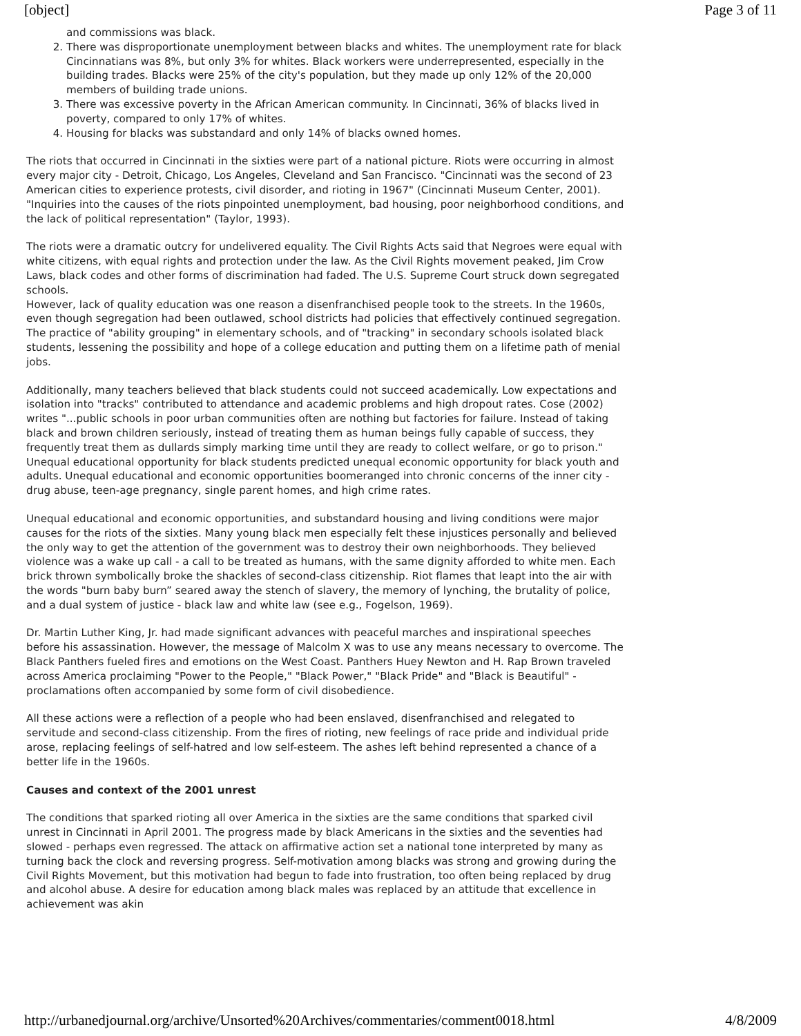[object] Page 3 of 11
and commissions was black.
2. There was disproportionate unemployment between blacks and whites. The unemployment rate for black Cincinnatians was 8%, but only 3% for whites. Black workers were underrepresented, especially in the building trades. Blacks were 25% of the city's population, but they made up only 12% of the 20,000 members of building trade unions.
3. There was excessive poverty in the African American community. In Cincinnati, 36% of blacks lived in poverty, compared to only 17% of whites.
4. Housing for blacks was substandard and only 14% of blacks owned homes.
The riots that occurred in Cincinnati in the sixties were part of a national picture. Riots were occurring in almost every major city - Detroit, Chicago, Los Angeles, Cleveland and San Francisco. "Cincinnati was the second of 23 American cities to experience protests, civil disorder, and rioting in 1967" (Cincinnati Museum Center, 2001). "Inquiries into the causes of the riots pinpointed unemployment, bad housing, poor neighborhood conditions, and the lack of political representation" (Taylor, 1993).
The riots were a dramatic outcry for undelivered equality. The Civil Rights Acts said that Negroes were equal with white citizens, with equal rights and protection under the law. As the Civil Rights movement peaked, Jim Crow Laws, black codes and other forms of discrimination had faded. The U.S. Supreme Court struck down segregated schools.
However, lack of quality education was one reason a disenfranchised people took to the streets. In the 1960s, even though segregation had been outlawed, school districts had policies that effectively continued segregation. The practice of "ability grouping" in elementary schools, and of "tracking" in secondary schools isolated black students, lessening the possibility and hope of a college education and putting them on a lifetime path of menial jobs.
Additionally, many teachers believed that black students could not succeed academically. Low expectations and isolation into "tracks" contributed to attendance and academic problems and high dropout rates. Cose (2002) writes "...public schools in poor urban communities often are nothing but factories for failure. Instead of taking black and brown children seriously, instead of treating them as human beings fully capable of success, they frequently treat them as dullards simply marking time until they are ready to collect welfare, or go to prison." Unequal educational opportunity for black students predicted unequal economic opportunity for black youth and adults. Unequal educational and economic opportunities boomeranged into chronic concerns of the inner city - drug abuse, teen-age pregnancy, single parent homes, and high crime rates.
Unequal educational and economic opportunities, and substandard housing and living conditions were major causes for the riots of the sixties. Many young black men especially felt these injustices personally and believed the only way to get the attention of the government was to destroy their own neighborhoods. They believed violence was a wake up call - a call to be treated as humans, with the same dignity afforded to white men. Each brick thrown symbolically broke the shackles of second-class citizenship. Riot flames that leapt into the air with the words "burn baby burn” seared away the stench of slavery, the memory of lynching, the brutality of police, and a dual system of justice - black law and white law (see e.g., Fogelson, 1969).
Dr. Martin Luther King, Jr. had made significant advances with peaceful marches and inspirational speeches before his assassination. However, the message of Malcolm X was to use any means necessary to overcome. The Black Panthers fueled fires and emotions on the West Coast. Panthers Huey Newton and H. Rap Brown traveled across America proclaiming "Power to the People," "Black Power," "Black Pride" and "Black is Beautiful" - proclamations often accompanied by some form of civil disobedience.
All these actions were a reflection of a people who had been enslaved, disenfranchised and relegated to servitude and second-class citizenship. From the fires of rioting, new feelings of race pride and individual pride arose, replacing feelings of self-hatred and low self-esteem. The ashes left behind represented a chance of a better life in the 1960s.
Causes and context of the 2001 unrest
The conditions that sparked rioting all over America in the sixties are the same conditions that sparked civil unrest in Cincinnati in April 2001. The progress made by black Americans in the sixties and the seventies had slowed - perhaps even regressed. The attack on affirmative action set a national tone interpreted by many as turning back the clock and reversing progress. Self-motivation among blacks was strong and growing during the Civil Rights Movement, but this motivation had begun to fade into frustration, too often being replaced by drug and alcohol abuse. A desire for education among black males was replaced by an attitude that excellence in achievement was akin
http://urbanedjournal.org/archive/Unsorted%20Archives/commentaries/comment0018.html 4/8/2009